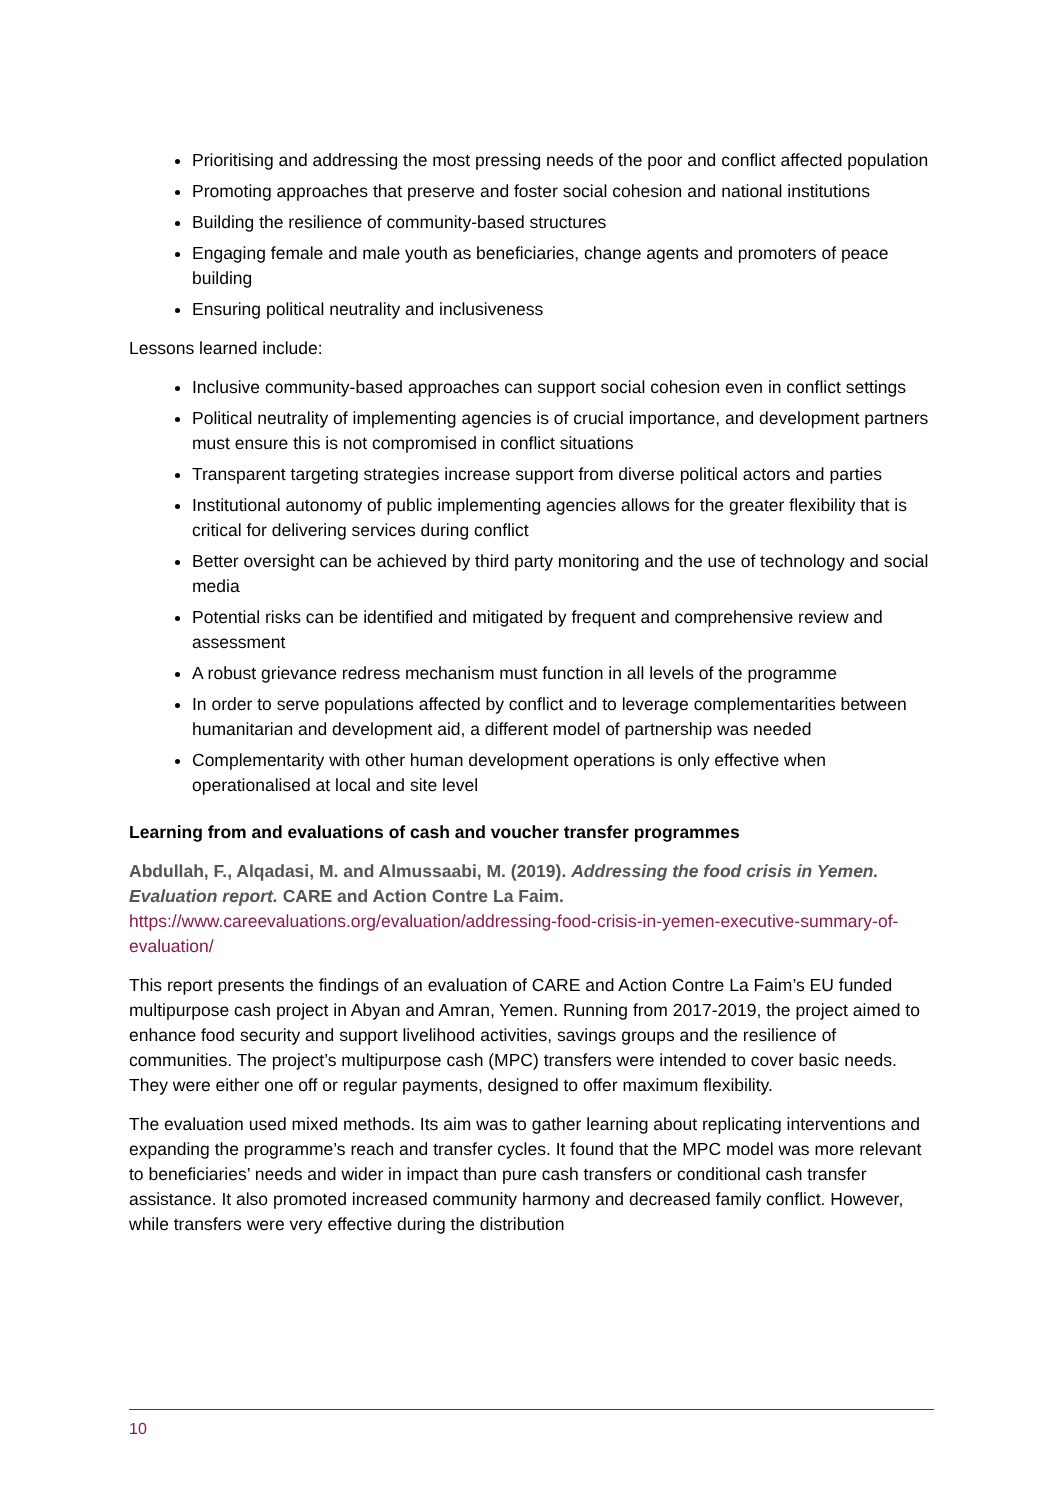Prioritising and addressing the most pressing needs of the poor and conflict affected population
Promoting approaches that preserve and foster social cohesion and national institutions
Building the resilience of community-based structures
Engaging female and male youth as beneficiaries, change agents and promoters of peace building
Ensuring political neutrality and inclusiveness
Lessons learned include:
Inclusive community-based approaches can support social cohesion even in conflict settings
Political neutrality of implementing agencies is of crucial importance, and development partners must ensure this is not compromised in conflict situations
Transparent targeting strategies increase support from diverse political actors and parties
Institutional autonomy of public implementing agencies allows for the greater flexibility that is critical for delivering services during conflict
Better oversight can be achieved by third party monitoring and the use of technology and social media
Potential risks can be identified and mitigated by frequent and comprehensive review and assessment
A robust grievance redress mechanism must function in all levels of the programme
In order to serve populations affected by conflict and to leverage complementarities between humanitarian and development aid, a different model of partnership was needed
Complementarity with other human development operations is only effective when operationalised at local and site level
Learning from and evaluations of cash and voucher transfer programmes
Abdullah, F., Alqadasi, M. and Almussaabi, M. (2019). Addressing the food crisis in Yemen. Evaluation report. CARE and Action Contre La Faim.
https://www.careevaluations.org/evaluation/addressing-food-crisis-in-yemen-executive-summary-of-evaluation/
This report presents the findings of an evaluation of CARE and Action Contre La Faim’s EU funded multipurpose cash project in Abyan and Amran, Yemen. Running from 2017-2019, the project aimed to enhance food security and support livelihood activities, savings groups and the resilience of communities. The project’s multipurpose cash (MPC) transfers were intended to cover basic needs. They were either one off or regular payments, designed to offer maximum flexibility.
The evaluation used mixed methods. Its aim was to gather learning about replicating interventions and expanding the programme’s reach and transfer cycles. It found that the MPC model was more relevant to beneficiaries’ needs and wider in impact than pure cash transfers or conditional cash transfer assistance. It also promoted increased community harmony and decreased family conflict. However, while transfers were very effective during the distribution
10